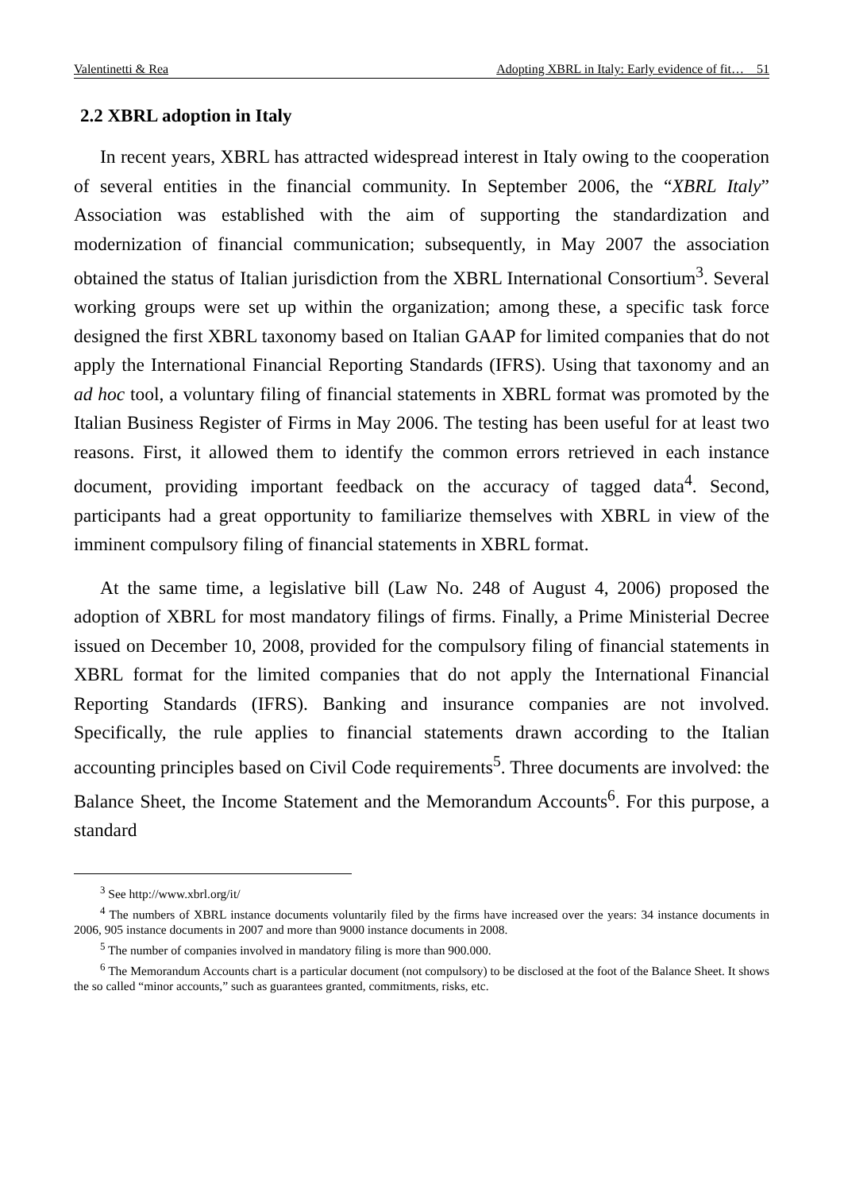Valentinetti & Rea Adopting XBRL in Italy: Early evidence of fit… 51
2.2 XBRL adoption in Italy
In recent years, XBRL has attracted widespread interest in Italy owing to the cooperation of several entities in the financial community. In September 2006, the “XBRL Italy” Association was established with the aim of supporting the standardization and modernization of financial communication; subsequently, in May 2007 the association obtained the status of Italian jurisdiction from the XBRL International Consortium<sup>3</sup>. Several working groups were set up within the organization; among these, a specific task force designed the first XBRL taxonomy based on Italian GAAP for limited companies that do not apply the International Financial Reporting Standards (IFRS). Using that taxonomy and an ad hoc tool, a voluntary filing of financial statements in XBRL format was promoted by the Italian Business Register of Firms in May 2006. The testing has been useful for at least two reasons. First, it allowed them to identify the common errors retrieved in each instance document, providing important feedback on the accuracy of tagged data<sup>4</sup>. Second, participants had a great opportunity to familiarize themselves with XBRL in view of the imminent compulsory filing of financial statements in XBRL format.
At the same time, a legislative bill (Law No. 248 of August 4, 2006) proposed the adoption of XBRL for most mandatory filings of firms. Finally, a Prime Ministerial Decree issued on December 10, 2008, provided for the compulsory filing of financial statements in XBRL format for the limited companies that do not apply the International Financial Reporting Standards (IFRS). Banking and insurance companies are not involved. Specifically, the rule applies to financial statements drawn according to the Italian accounting principles based on Civil Code requirements<sup>5</sup>. Three documents are involved: the Balance Sheet, the Income Statement and the Memorandum Accounts<sup>6</sup>. For this purpose, a standard
<sup>3</sup> See http://www.xbrl.org/it/
<sup>4</sup> The numbers of XBRL instance documents voluntarily filed by the firms have increased over the years: 34 instance documents in 2006, 905 instance documents in 2007 and more than 9000 instance documents in 2008.
<sup>5</sup> The number of companies involved in mandatory filing is more than 900.000.
<sup>6</sup> The Memorandum Accounts chart is a particular document (not compulsory) to be disclosed at the foot of the Balance Sheet. It shows the so called “minor accounts,” such as guarantees granted, commitments, risks, etc.